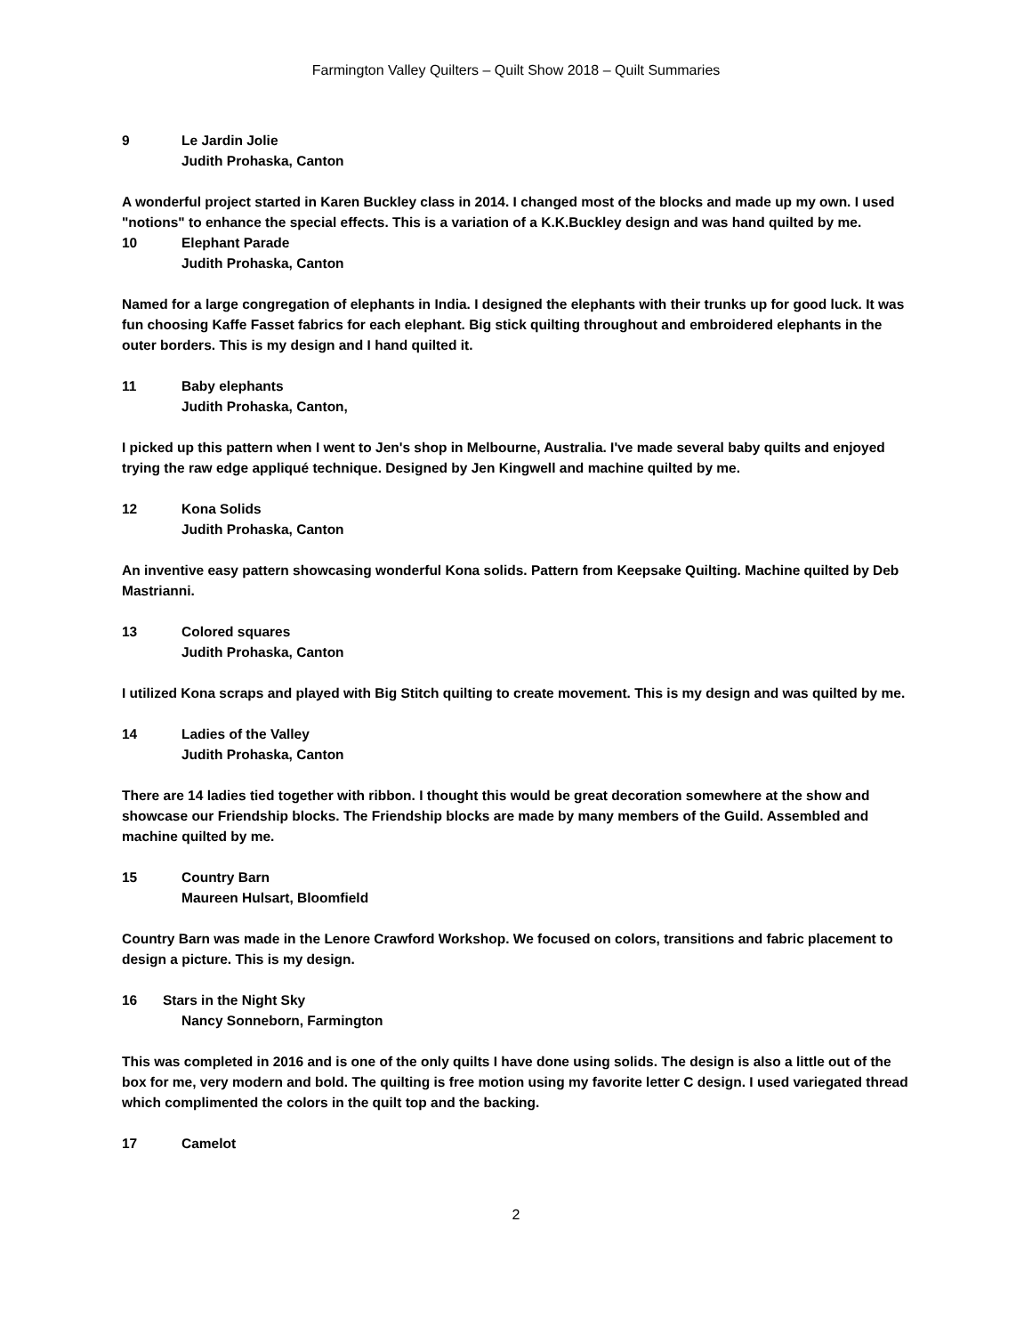Farmington Valley Quilters – Quilt Show 2018 – Quilt Summaries
9 Le Jardin Jolie
Judith Prohaska, Canton
A wonderful project started in Karen Buckley class in 2014. I changed most of the blocks and made up my own. I used "notions" to enhance the special effects. This is a variation of a K.K.Buckley design and was hand quilted by me.
10 Elephant Parade
Judith Prohaska, Canton
Named for a large congregation of elephants in India. I designed the elephants with their trunks up for good luck. It was fun choosing Kaffe Fasset fabrics for each elephant. Big stick quilting throughout and embroidered elephants in the outer borders. This is my design and I hand quilted it.
11 Baby elephants
Judith Prohaska, Canton,
I picked up this pattern when I went to Jen's shop in Melbourne, Australia. I've made several baby quilts and enjoyed trying the raw edge appliqué technique. Designed by Jen Kingwell and machine quilted by me.
12 Kona Solids
Judith Prohaska, Canton
An inventive easy pattern showcasing wonderful Kona solids. Pattern from Keepsake Quilting. Machine quilted by Deb Mastrianni.
13 Colored squares
Judith Prohaska, Canton
I utilized Kona scraps and played with Big Stitch quilting to create movement. This is my design and was quilted by me.
14 Ladies of the Valley
Judith Prohaska, Canton
There are 14 ladies tied together with ribbon. I thought this would be great decoration somewhere at the show and showcase our Friendship blocks. The Friendship blocks are made by many members of the Guild. Assembled and machine quilted by me.
15 Country Barn
Maureen Hulsart, Bloomfield
Country Barn was made in the Lenore Crawford Workshop. We focused on colors, transitions and fabric placement to design a picture. This is my design.
16 Stars in the Night Sky
Nancy Sonneborn, Farmington
This was completed in 2016 and is one of the only quilts I have done using solids. The design is also a little out of the box for me, very modern and bold. The quilting is free motion using my favorite letter C design. I used variegated thread which complimented the colors in the quilt top and the backing.
17 Camelot
2